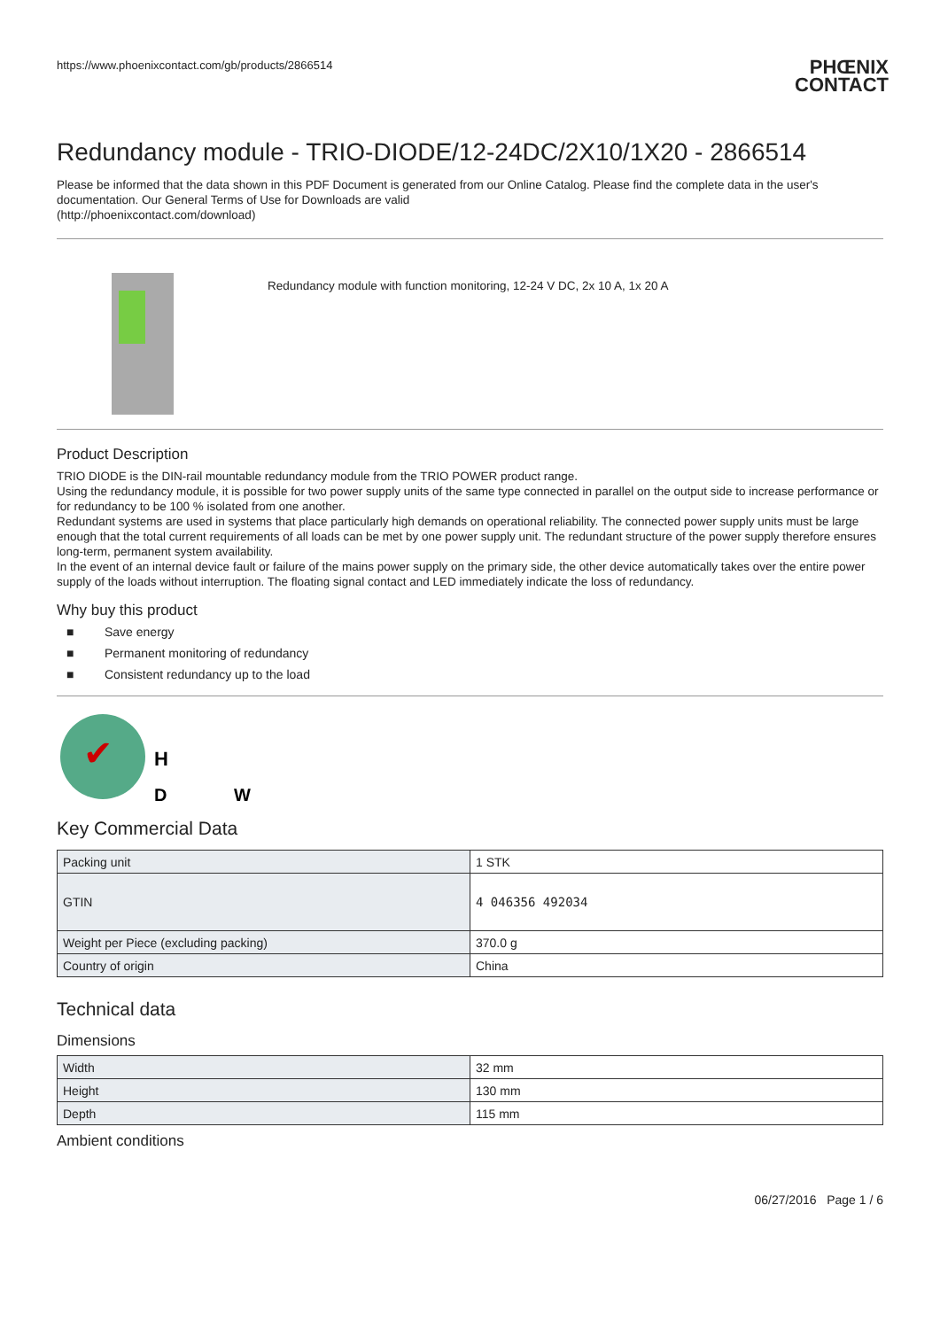https://www.phoenixcontact.com/gb/products/2866514
PHŒNIX
CONTACT
Redundancy module - TRIO-DIODE/12-24DC/2X10/1X20 - 2866514
Please be informed that the data shown in this PDF Document is generated from our Online Catalog. Please find the complete data in the user's documentation. Our General Terms of Use for Downloads are valid
(http://phoenixcontact.com/download)
Redundancy module with function monitoring, 12-24 V DC, 2x 10 A, 1x 20 A
Product Description
TRIO DIODE is the DIN-rail mountable redundancy module from the TRIO POWER product range.
Using the redundancy module, it is possible for two power supply units of the same type connected in parallel on the output side to increase performance or for redundancy to be 100 % isolated from one another.
Redundant systems are used in systems that place particularly high demands on operational reliability. The connected power supply units must be large enough that the total current requirements of all loads can be met by one power supply unit. The redundant structure of the power supply therefore ensures long-term, permanent system availability.
In the event of an internal device fault or failure of the mains power supply on the primary side, the other device automatically takes over the entire power supply of the loads without interruption. The floating signal contact and LED immediately indicate the loss of redundancy.
Why buy this product
■ Save energy
■ Permanent monitoring of redundancy
■ Consistent redundancy up to the load
✔
H
D
W
Key Commercial Data
| Packing unit | 1 STK |
| GTIN | 4 046356 492034 |
| Weight per Piece (excluding packing) | 370.0 g |
| Country of origin | China |
Technical data
Dimensions
| Width | 32 mm |
| Height | 130 mm |
| Depth | 115 mm |
Ambient conditions
06/27/2016 Page 1 / 6